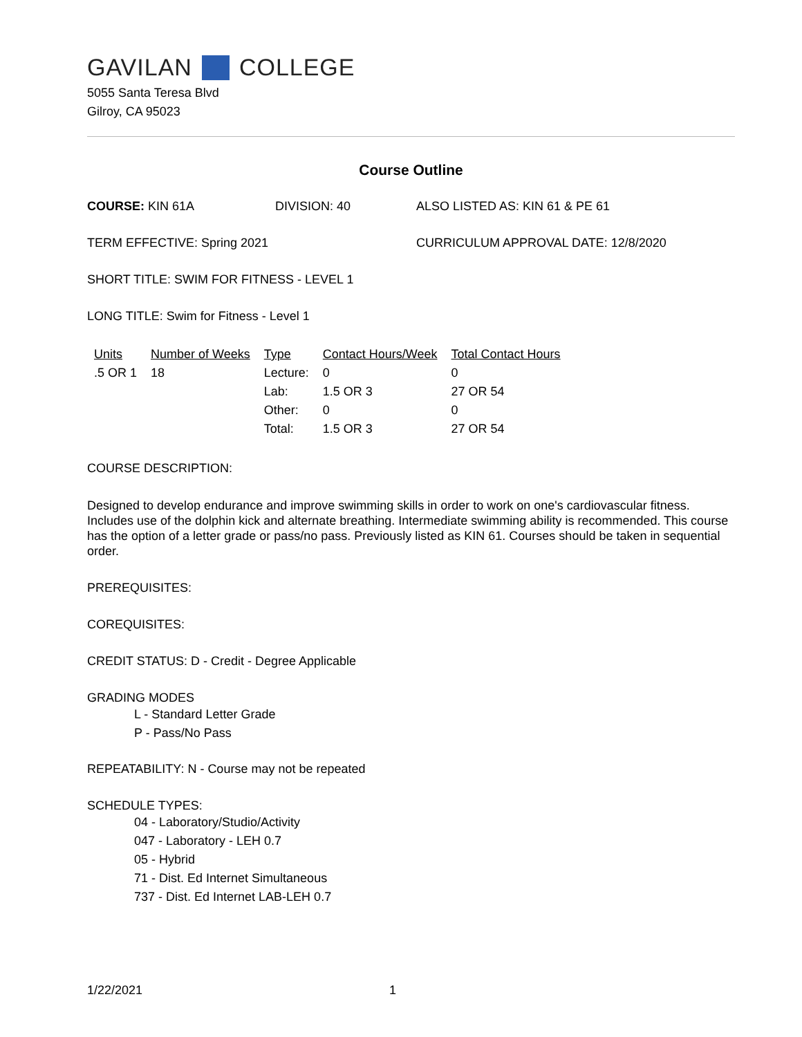GAVILAN COLLEGE
5055 Santa Teresa Blvd
Gilroy, CA 95023
Course Outline
COURSE: KIN 61A DIVISION: 40 ALSO LISTED AS: KIN 61 & PE 61
TERM EFFECTIVE: Spring 2021 CURRICULUM APPROVAL DATE: 12/8/2020
SHORT TITLE: SWIM FOR FITNESS - LEVEL 1
LONG TITLE: Swim for Fitness - Level 1
| Units | Number of Weeks | Type | Contact Hours/Week | Total Contact Hours |
| --- | --- | --- | --- | --- |
| .5 OR 1 | 18 | Lecture: | 0 | 0 |
| | | Lab: | 1.5 OR 3 | 27 OR 54 |
| | | Other: | 0 | 0 |
| | | Total: | 1.5 OR 3 | 27 OR 54 |
COURSE DESCRIPTION:
Designed to develop endurance and improve swimming skills in order to work on one's cardiovascular fitness. Includes use of the dolphin kick and alternate breathing. Intermediate swimming ability is recommended. This course has the option of a letter grade or pass/no pass. Previously listed as KIN 61. Courses should be taken in sequential order.
PREREQUISITES:
COREQUISITES:
CREDIT STATUS: D - Credit - Degree Applicable
GRADING MODES
L - Standard Letter Grade
P - Pass/No Pass
REPEATABILITY: N - Course may not be repeated
SCHEDULE TYPES:
04 - Laboratory/Studio/Activity
047 - Laboratory - LEH 0.7
05 - Hybrid
71 - Dist. Ed Internet Simultaneous
737 - Dist. Ed Internet LAB-LEH 0.7
1/22/2021 1